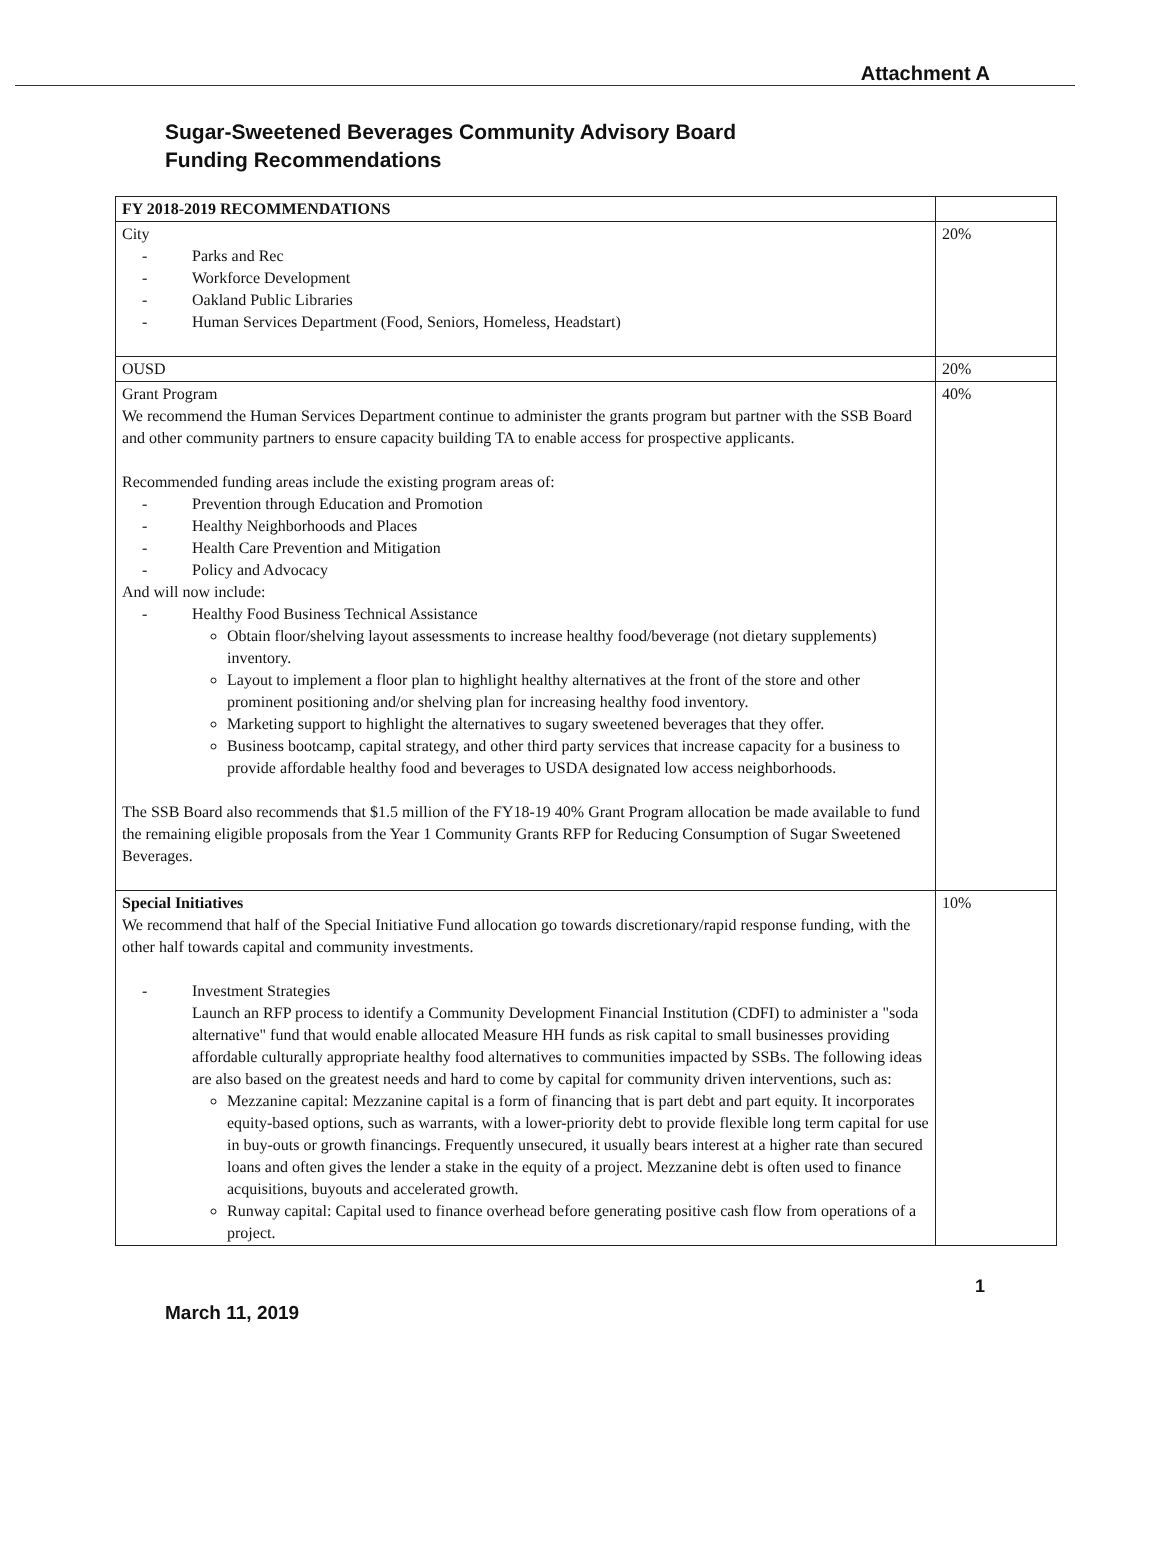Attachment A
Sugar-Sweetened Beverages Community Advisory Board
Funding Recommendations
| FY 2018-2019 RECOMMENDATIONS | |
| City Parks and Rec Workforce Development Oakland Public Libraries Human Services Department (Food, Seniors, Homeless, Headstart) | 20% |
| OUSD | 20% |
| Grant Program We recommend the Human Services Department continue to administer the grants program but partner with the SSB Board and other community partners to ensure capacity building TA to enable access for prospective applicants. Recommended funding areas include the existing program areas of: Prevention through Education and Promotion Healthy Neighborhoods and Places Health Care Prevention and Mitigation Policy and Advocacy And will now include: Healthy Food Business Technical Assistance Obtain floor/shelving layout assessments to increase healthy food/beverage (not dietary supplements) inventory. Layout to implement a floor plan to highlight healthy alternatives at the front of the store and other prominent positioning and/or shelving plan for increasing healthy food inventory. Marketing support to highlight the alternatives to sugary sweetened beverages that they offer. Business bootcamp, capital strategy, and other third party services that increase capacity for a business to provide affordable healthy food and beverages to USDA designated low access neighborhoods. The SSB Board also recommends that $1.5 million of the FY18-19 40% Grant Program allocation be made available to fund the remaining eligible proposals from the Year 1 Community Grants RFP for Reducing Consumption of Sugar Sweetened Beverages. | 40% |
| Special Initiatives We recommend that half of the Special Initiative Fund allocation go towards discretionary/rapid response funding, with the other half towards capital and community investments. Investment Strategies Launch an RFP process to identify a Community Development Financial Institution (CDFI) to administer a "soda alternative" fund that would enable allocated Measure HH funds as risk capital to small businesses providing affordable culturally appropriate healthy food alternatives to communities impacted by SSBs. The following ideas are also based on the greatest needs and hard to come by capital for community driven interventions, such as: Mezzanine capital: Mezzanine capital is a form of financing that is part debt and part equity. It incorporates equity-based options, such as warrants, with a lower-priority debt to provide flexible long term capital for use in buy-outs or growth financings. Frequently unsecured, it usually bears interest at a higher rate than secured loans and often gives the lender a stake in the equity of a project. Mezzanine debt is often used to finance acquisitions, buyouts and accelerated growth. Runway capital: Capital used to finance overhead before generating positive cash flow from operations of a project. | 10% |
1
March 11, 2019